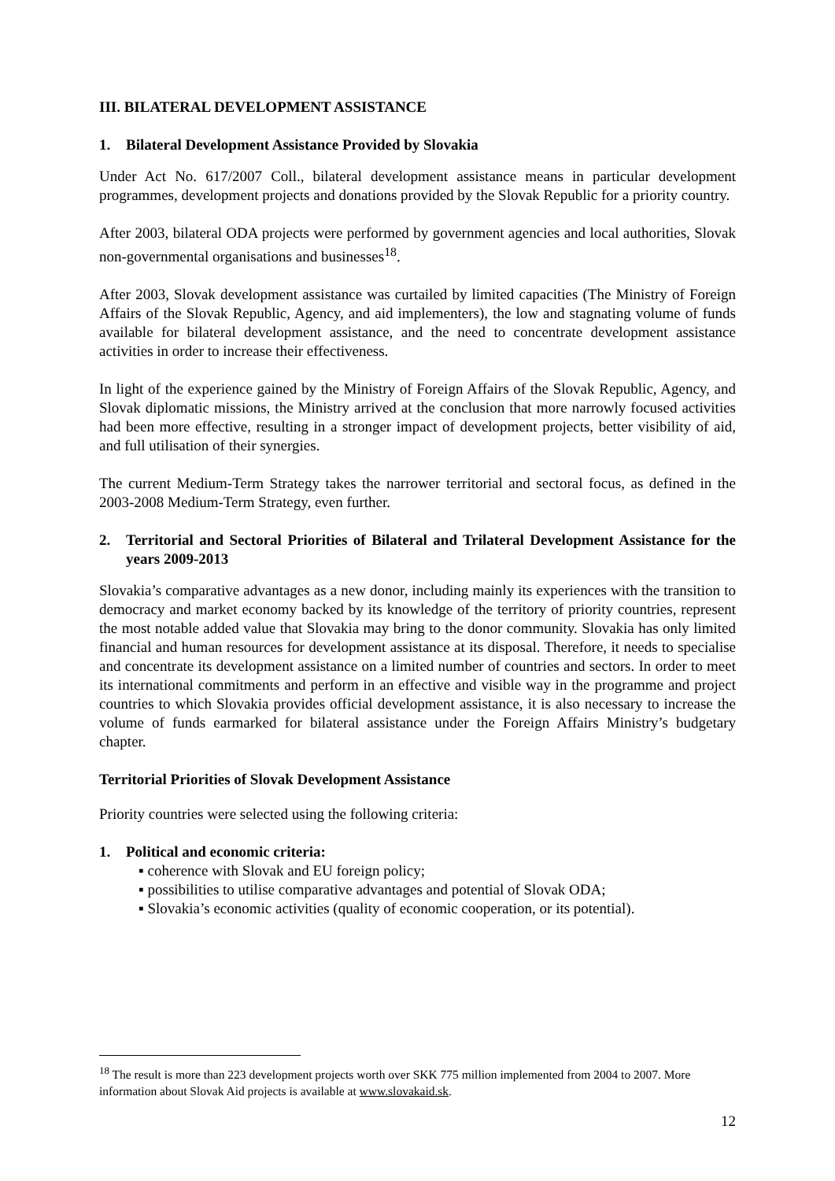III. BILATERAL DEVELOPMENT ASSISTANCE
1. Bilateral Development Assistance Provided by Slovakia
Under Act No. 617/2007 Coll., bilateral development assistance means in particular development programmes, development projects and donations provided by the Slovak Republic for a priority country.
After 2003, bilateral ODA projects were performed by government agencies and local authorities, Slovak non-governmental organisations and businesses<sup>18</sup>.
After 2003, Slovak development assistance was curtailed by limited capacities (The Ministry of Foreign Affairs of the Slovak Republic, Agency, and aid implementers), the low and stagnating volume of funds available for bilateral development assistance, and the need to concentrate development assistance activities in order to increase their effectiveness.
In light of the experience gained by the Ministry of Foreign Affairs of the Slovak Republic, Agency, and Slovak diplomatic missions, the Ministry arrived at the conclusion that more narrowly focused activities had been more effective, resulting in a stronger impact of development projects, better visibility of aid, and full utilisation of their synergies.
The current Medium-Term Strategy takes the narrower territorial and sectoral focus, as defined in the 2003-2008 Medium-Term Strategy, even further.
2. Territorial and Sectoral Priorities of Bilateral and Trilateral Development Assistance for the years 2009-2013
Slovakia’s comparative advantages as a new donor, including mainly its experiences with the transition to democracy and market economy backed by its knowledge of the territory of priority countries, represent the most notable added value that Slovakia may bring to the donor community. Slovakia has only limited financial and human resources for development assistance at its disposal. Therefore, it needs to specialise and concentrate its development assistance on a limited number of countries and sectors. In order to meet its international commitments and perform in an effective and visible way in the programme and project countries to which Slovakia provides official development assistance, it is also necessary to increase the volume of funds earmarked for bilateral assistance under the Foreign Affairs Ministry’s budgetary chapter.
Territorial Priorities of Slovak Development Assistance
Priority countries were selected using the following criteria:
1. Political and economic criteria:
▪ coherence with Slovak and EU foreign policy;
▪ possibilities to utilise comparative advantages and potential of Slovak ODA;
▪ Slovakia’s economic activities (quality of economic cooperation, or its potential).
<sup>18</sup> The result is more than 223 development projects worth over SKK 775 million implemented from 2004 to 2007. More information about Slovak Aid projects is available at www.slovakaid.sk.
12